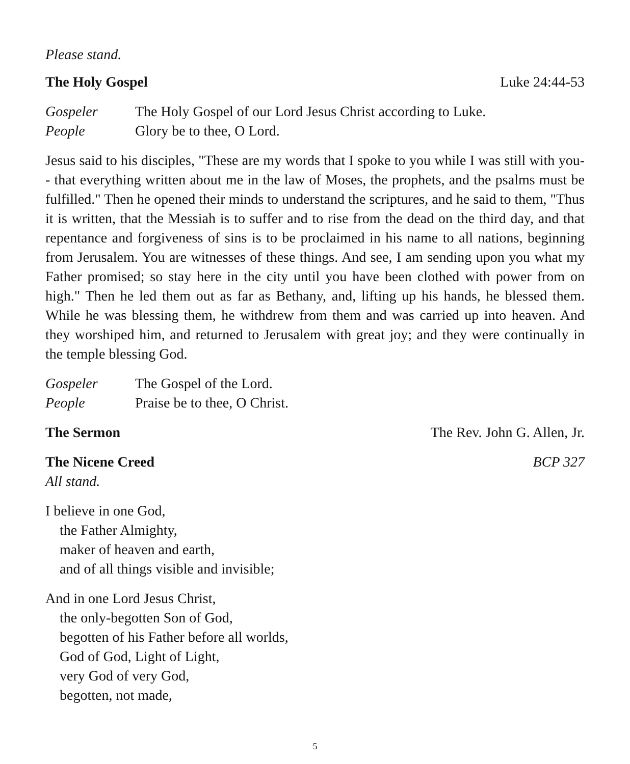Please stand.
The Holy Gospel Luke 24:44-53
Gospeler The Holy Gospel of our Lord Jesus Christ according to Luke.
People Glory be to thee, O Lord.
Jesus said to his disciples, "These are my words that I spoke to you while I was still with you-- that everything written about me in the law of Moses, the prophets, and the psalms must be fulfilled." Then he opened their minds to understand the scriptures, and he said to them, "Thus it is written, that the Messiah is to suffer and to rise from the dead on the third day, and that repentance and forgiveness of sins is to be proclaimed in his name to all nations, beginning from Jerusalem. You are witnesses of these things. And see, I am sending upon you what my Father promised; so stay here in the city until you have been clothed with power from on high." Then he led them out as far as Bethany, and, lifting up his hands, he blessed them. While he was blessing them, he withdrew from them and was carried up into heaven. And they worshiped him, and returned to Jerusalem with great joy; and they were continually in the temple blessing God.
Gospeler The Gospel of the Lord.
People Praise be to thee, O Christ.
The Sermon The Rev. John G. Allen, Jr.
The Nicene Creed BCP 327
All stand.
I believe in one God,
the Father Almighty,
maker of heaven and earth,
and of all things visible and invisible;
And in one Lord Jesus Christ,
the only-begotten Son of God,
begotten of his Father before all worlds,
God of God, Light of Light,
very God of very God,
begotten, not made,
5